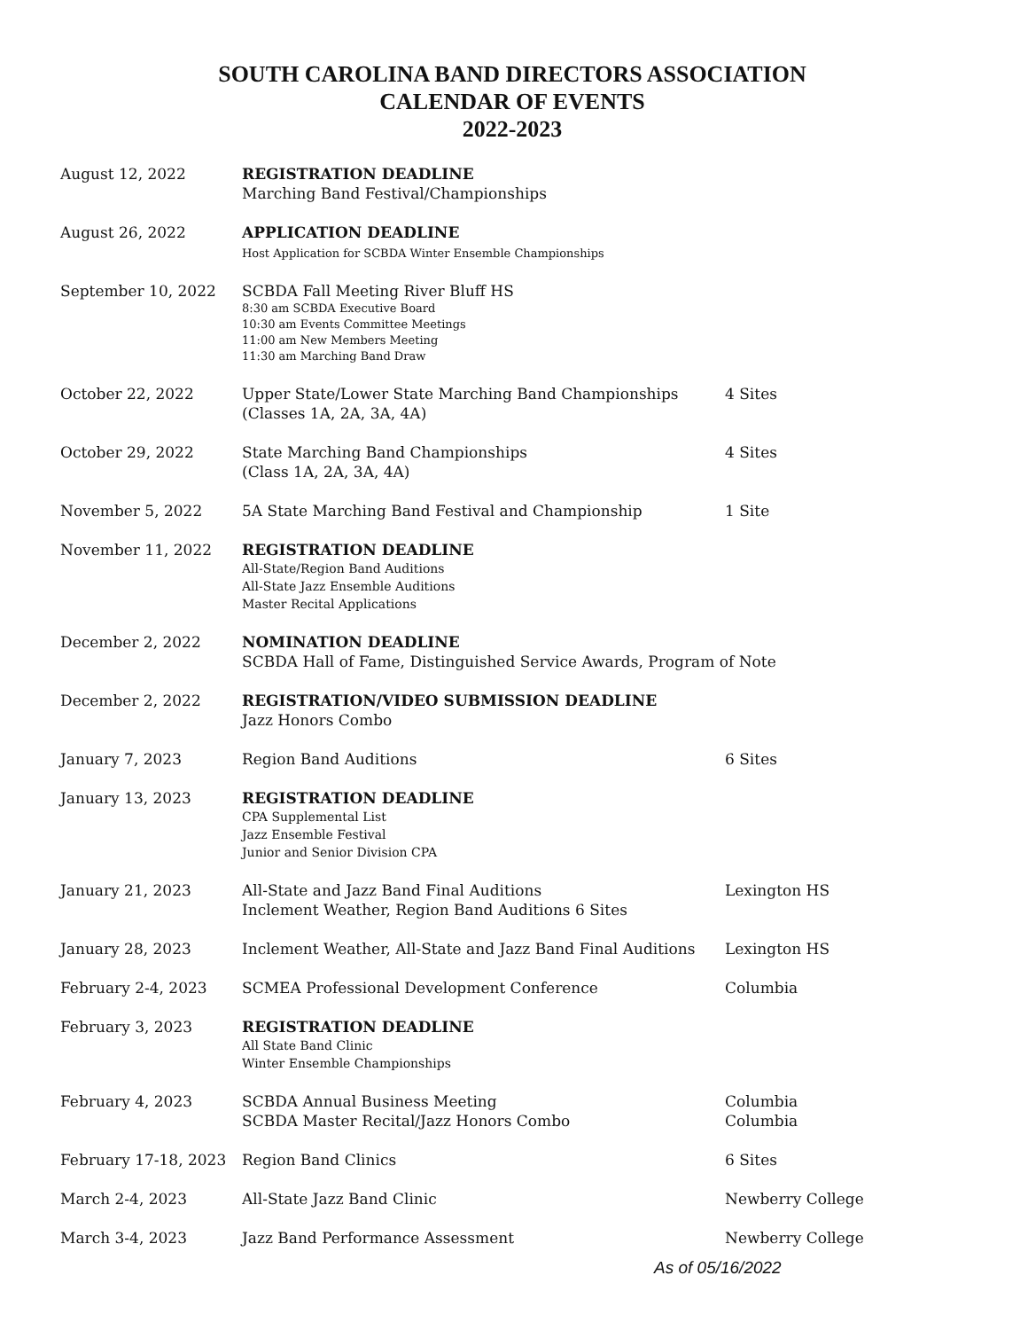SOUTH CAROLINA BAND DIRECTORS ASSOCIATION
CALENDAR OF EVENTS
2022-2023
| August 12, 2022 | REGISTRATION DEADLINE Marching Band Festival/Championships | |
| August 26, 2022 | APPLICATION DEADLINE Host Application for SCBDA Winter Ensemble Championships | |
| September 10, 2022 | SCBDA Fall Meeting River Bluff HS 8:30 am SCBDA Executive Board 10:30 am Events Committee Meetings 11:00 am New Members Meeting 11:30 am Marching Band Draw | |
| October 22, 2022 | Upper State/Lower State Marching Band Championships (Classes 1A, 2A, 3A, 4A) | 4 Sites |
| October 29, 2022 | State Marching Band Championships (Class 1A, 2A, 3A, 4A) | 4 Sites |
| November 5, 2022 | 5A State Marching Band Festival and Championship | 1 Site |
| November 11, 2022 | REGISTRATION DEADLINE All-State/Region Band Auditions All-State Jazz Ensemble Auditions Master Recital Applications | |
| December 2, 2022 | NOMINATION DEADLINE SCBDA Hall of Fame, Distinguished Service Awards, Program of Note | |
| December 2, 2022 | REGISTRATION/VIDEO SUBMISSION DEADLINE Jazz Honors Combo | |
| January 7, 2023 | Region Band Auditions | 6 Sites |
| January 13, 2023 | REGISTRATION DEADLINE CPA Supplemental List Jazz Ensemble Festival Junior and Senior Division CPA | |
| January 21, 2023 | All-State and Jazz Band Final Auditions Inclement Weather, Region Band Auditions 6 Sites | Lexington HS |
| January 28, 2023 | Inclement Weather, All-State and Jazz Band Final Auditions | Lexington HS |
| February 2-4, 2023 | SCMEA Professional Development Conference | Columbia |
| February 3, 2023 | REGISTRATION DEADLINE All State Band Clinic Winter Ensemble Championships | |
| February 4, 2023 | SCBDA Annual Business Meeting SCBDA Master Recital/Jazz Honors Combo | Columbia Columbia |
| February 17-18, 2023 | Region Band Clinics | 6 Sites |
| March 2-4, 2023 | All-State Jazz Band Clinic | Newberry College |
| March 3-4, 2023 | Jazz Band Performance Assessment | Newberry College |
As of 05/16/2022